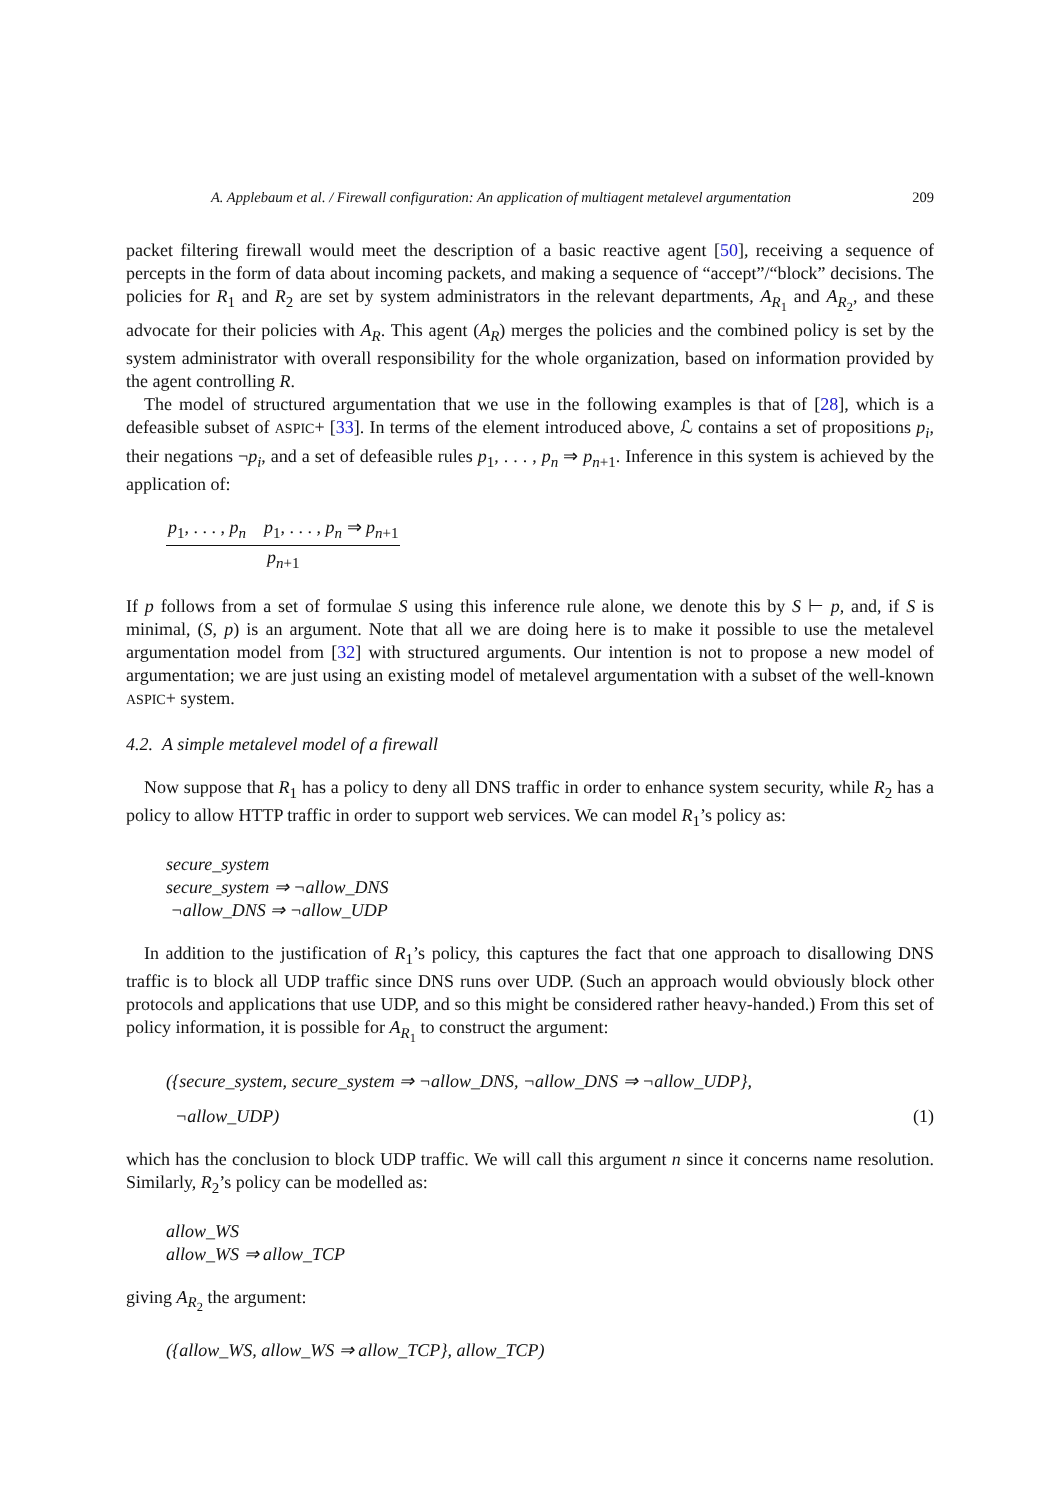A. Applebaum et al. / Firewall configuration: An application of multiagent metalevel argumentation 209
packet filtering firewall would meet the description of a basic reactive agent [50], receiving a sequence of percepts in the form of data about incoming packets, and making a sequence of “accept”/“block” decisions. The policies for R<sub>1</sub> and R<sub>2</sub> are set by system administrators in the relevant departments, A<sub>R<sub>1</sub></sub> and A<sub>R<sub>2</sub></sub>, and these advocate for their policies with A<sub>R</sub>. This agent (A<sub>R</sub>) merges the policies and the combined policy is set by the system administrator with overall responsibility for the whole organization, based on information provided by the agent controlling R.
The model of structured argumentation that we use in the following examples is that of [28], which is a defeasible subset of ASPIC+ [33]. In terms of the element introduced above, ℒ contains a set of propositions p<sub>i</sub>, their negations ¬p<sub>i</sub>, and a set of defeasible rules p<sub>1</sub>, . . . , p<sub>n</sub> ⇒ p<sub>n+1</sub>. Inference in this system is achieved by the application of:
p<sub>1</sub>, . . . , p<sub>n</sub> p<sub>1</sub>, . . . , p<sub>n</sub> ⇒ p<sub>n+1</sub>
p<sub>n+1</sub>
If p follows from a set of formulae S using this inference rule alone, we denote this by S ⊢ p, and, if S is minimal, (S, p) is an argument. Note that all we are doing here is to make it possible to use the metalevel argumentation model from [32] with structured arguments. Our intention is not to propose a new model of argumentation; we are just using an existing model of metalevel argumentation with a subset of the well-known ASPIC+ system.
4.2. A simple metalevel model of a firewall
Now suppose that R<sub>1</sub> has a policy to deny all DNS traffic in order to enhance system security, while R<sub>2</sub> has a policy to allow HTTP traffic in order to support web services. We can model R<sub>1</sub>’s policy as:
secure_system
secure_system ⇒ ¬allow_DNS
¬allow_DNS ⇒ ¬allow_UDP
In addition to the justification of R<sub>1</sub>’s policy, this captures the fact that one approach to disallowing DNS traffic is to block all UDP traffic since DNS runs over UDP. (Such an approach would obviously block other protocols and applications that use UDP, and so this might be considered rather heavy-handed.) From this set of policy information, it is possible for A<sub>R<sub>1</sub></sub> to construct the argument:
({secure_system, secure_system ⇒ ¬allow_DNS, ¬allow_DNS ⇒ ¬allow_UDP},
¬allow_UDP) (1)
which has the conclusion to block UDP traffic. We will call this argument n since it concerns name resolution. Similarly, R<sub>2</sub>’s policy can be modelled as:
allow_WS
allow_WS ⇒ allow_TCP
giving A<sub>R<sub>2</sub></sub> the argument:
({allow_WS, allow_WS ⇒ allow_TCP}, allow_TCP)